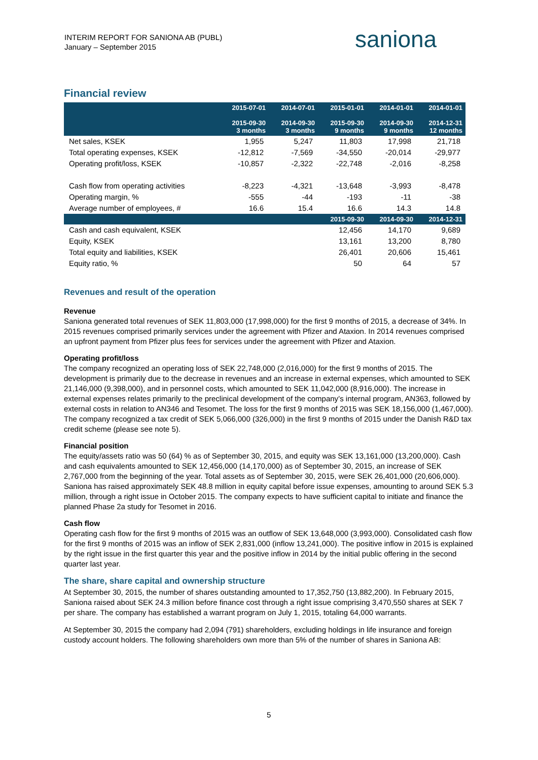INTERIM REPORT FOR SANIONA AB (PUBL)
January – September 2015
saniona
Financial review
| | 2015-07-01 2015-09-30 3 months | 2014-07-01 2014-09-30 3 months | 2015-01-01 2015-09-30 9 months | 2014-01-01 2014-09-30 9 months | 2014-01-01 2014-12-31 12 months |
| --- | --- | --- | --- | --- | --- |
| Net sales, KSEK | 1,955 | 5,247 | 11,803 | 17,998 | 21,718 |
| Total operating expenses, KSEK | -12,812 | -7,569 | -34,550 | -20,014 | -29,977 |
| Operating profit/loss, KSEK | -10,857 | -2,322 | -22,748 | -2,016 | -8,258 |
| Cash flow from operating activities | -8,223 | -4,321 | -13,648 | -3,993 | -8,478 |
| Operating margin, % | -555 | -44 | -193 | -11 | -38 |
| Average number of employees, # | 16.6 | 15.4 | 16.6 | 14.3 | 14.8 |
| | | | 2015-09-30 | 2014-09-30 | 2014-12-31 |
| Cash and cash equivalent, KSEK | | | 12,456 | 14,170 | 9,689 |
| Equity, KSEK | | | 13,161 | 13,200 | 8,780 |
| Total equity and liabilities, KSEK | | | 26,401 | 20,606 | 15,461 |
| Equity ratio, % | | | 50 | 64 | 57 |
Revenues and result of the operation
Revenue
Saniona generated total revenues of SEK 11,803,000 (17,998,000) for the first 9 months of 2015, a decrease of 34%. In 2015 revenues comprised primarily services under the agreement with Pfizer and Ataxion. In 2014 revenues comprised an upfront payment from Pfizer plus fees for services under the agreement with Pfizer and Ataxion.
Operating profit/loss
The company recognized an operating loss of SEK 22,748,000 (2,016,000) for the first 9 months of 2015. The development is primarily due to the decrease in revenues and an increase in external expenses, which amounted to SEK 21,146,000 (9,398,000), and in personnel costs, which amounted to SEK 11,042,000 (8,916,000). The increase in external expenses relates primarily to the preclinical development of the company’s internal program, AN363, followed by external costs in relation to AN346 and Tesomet. The loss for the first 9 months of 2015 was SEK 18,156,000 (1,467,000). The company recognized a tax credit of SEK 5,066,000 (326,000) in the first 9 months of 2015 under the Danish R&D tax credit scheme (please see note 5).
Financial position
The equity/assets ratio was 50 (64) % as of September 30, 2015, and equity was SEK 13,161,000 (13,200,000). Cash and cash equivalents amounted to SEK 12,456,000 (14,170,000) as of September 30, 2015, an increase of SEK 2,767,000 from the beginning of the year. Total assets as of September 30, 2015, were SEK 26,401,000 (20,606,000). Saniona has raised approximately SEK 48.8 million in equity capital before issue expenses, amounting to around SEK 5.3 million, through a right issue in October 2015. The company expects to have sufficient capital to initiate and finance the planned Phase 2a study for Tesomet in 2016.
Cash flow
Operating cash flow for the first 9 months of 2015 was an outflow of SEK 13,648,000 (3,993,000). Consolidated cash flow for the first 9 months of 2015 was an inflow of SEK 2,831,000 (inflow 13,241,000). The positive inflow in 2015 is explained by the right issue in the first quarter this year and the positive inflow in 2014 by the initial public offering in the second quarter last year.
The share, share capital and ownership structure
At September 30, 2015, the number of shares outstanding amounted to 17,352,750 (13,882,200). In February 2015, Saniona raised about SEK 24.3 million before finance cost through a right issue comprising 3,470,550 shares at SEK 7 per share. The company has established a warrant program on July 1, 2015, totaling 64,000 warrants.
At September 30, 2015 the company had 2,094 (791) shareholders, excluding holdings in life insurance and foreign custody account holders. The following shareholders own more than 5% of the number of shares in Saniona AB:
5